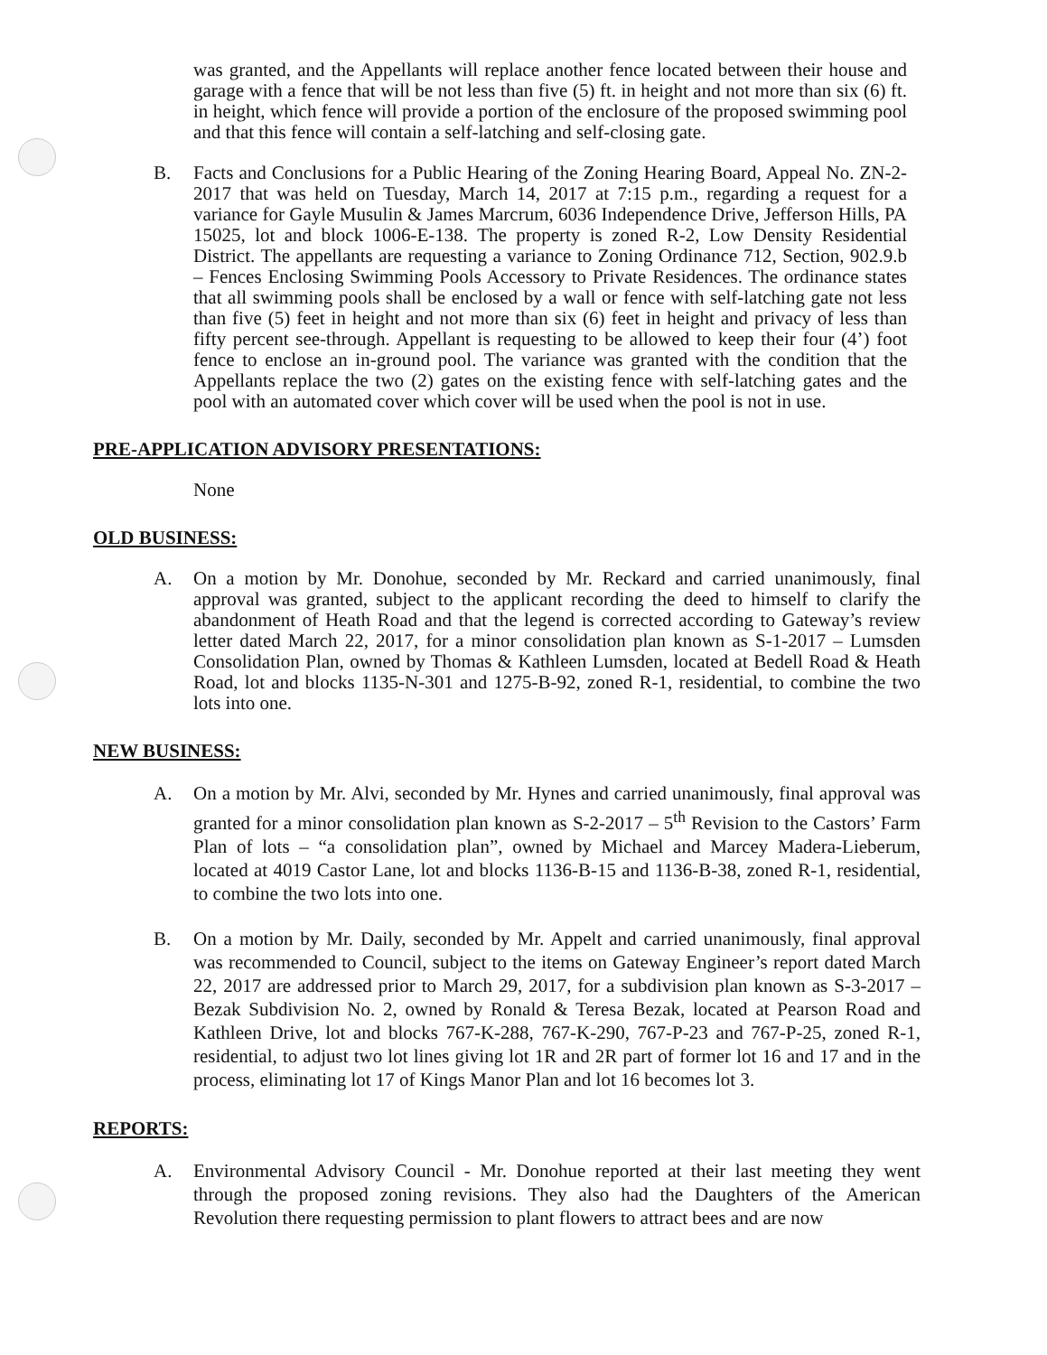was granted, and the Appellants will replace another fence located between their house and garage with a fence that will be not less than five (5) ft. in height and not more than six (6) ft. in height, which fence will provide a portion of the enclosure of the proposed swimming pool and that this fence will contain a self-latching and self-closing gate.
B. Facts and Conclusions for a Public Hearing of the Zoning Hearing Board, Appeal No. ZN-2-2017 that was held on Tuesday, March 14, 2017 at 7:15 p.m., regarding a request for a variance for Gayle Musulin & James Marcrum, 6036 Independence Drive, Jefferson Hills, PA 15025, lot and block 1006-E-138. The property is zoned R-2, Low Density Residential District. The appellants are requesting a variance to Zoning Ordinance 712, Section, 902.9.b – Fences Enclosing Swimming Pools Accessory to Private Residences. The ordinance states that all swimming pools shall be enclosed by a wall or fence with self-latching gate not less than five (5) feet in height and not more than six (6) feet in height and privacy of less than fifty percent see-through. Appellant is requesting to be allowed to keep their four (4’) foot fence to enclose an in-ground pool. The variance was granted with the condition that the Appellants replace the two (2) gates on the existing fence with self-latching gates and the pool with an automated cover which cover will be used when the pool is not in use.
PRE-APPLICATION ADVISORY PRESENTATIONS:
None
OLD BUSINESS:
A. On a motion by Mr. Donohue, seconded by Mr. Reckard and carried unanimously, final approval was granted, subject to the applicant recording the deed to himself to clarify the abandonment of Heath Road and that the legend is corrected according to Gateway’s review letter dated March 22, 2017, for a minor consolidation plan known as S-1-2017 – Lumsden Consolidation Plan, owned by Thomas & Kathleen Lumsden, located at Bedell Road & Heath Road, lot and blocks 1135-N-301 and 1275-B-92, zoned R-1, residential, to combine the two lots into one.
NEW BUSINESS:
A. On a motion by Mr. Alvi, seconded by Mr. Hynes and carried unanimously, final approval was granted for a minor consolidation plan known as S-2-2017 – 5<sup>th</sup> Revision to the Castors’ Farm Plan of lots – “a consolidation plan”, owned by Michael and Marcey Madera-Lieberum, located at 4019 Castor Lane, lot and blocks 1136-B-15 and 1136-B-38, zoned R-1, residential, to combine the two lots into one.
B. On a motion by Mr. Daily, seconded by Mr. Appelt and carried unanimously, final approval was recommended to Council, subject to the items on Gateway Engineer’s report dated March 22, 2017 are addressed prior to March 29, 2017, for a subdivision plan known as S-3-2017 – Bezak Subdivision No. 2, owned by Ronald & Teresa Bezak, located at Pearson Road and Kathleen Drive, lot and blocks 767-K-288, 767-K-290, 767-P-23 and 767-P-25, zoned R-1, residential, to adjust two lot lines giving lot 1R and 2R part of former lot 16 and 17 and in the process, eliminating lot 17 of Kings Manor Plan and lot 16 becomes lot 3.
REPORTS:
A. Environmental Advisory Council - Mr. Donohue reported at their last meeting they went through the proposed zoning revisions. They also had the Daughters of the American Revolution there requesting permission to plant flowers to attract bees and are now